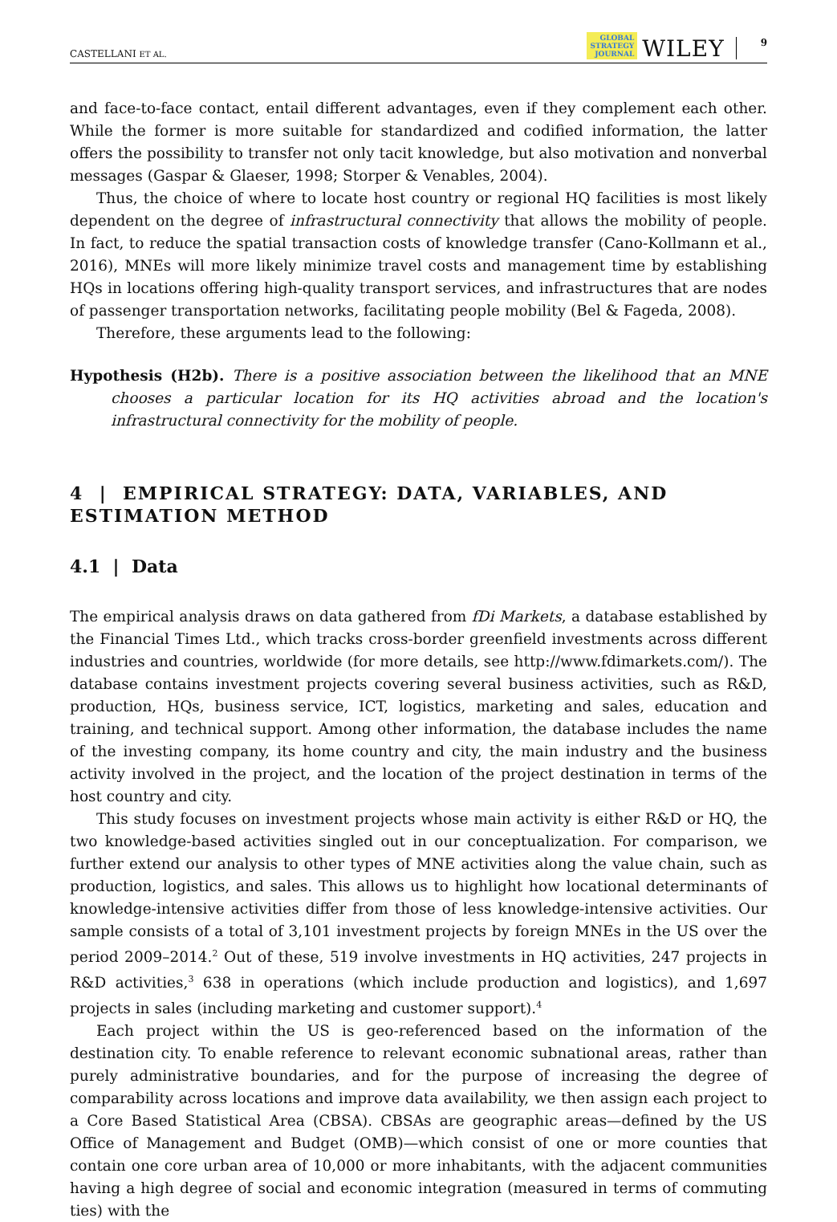CASTELLANI ET AL. GLOBAL
STRATEGY
JOURNAL WILEY 9
and face-to-face contact, entail different advantages, even if they complement each other. While the former is more suitable for standardized and codified information, the latter offers the possibility to transfer not only tacit knowledge, but also motivation and nonverbal messages (Gaspar & Glaeser, 1998; Storper & Venables, 2004).
Thus, the choice of where to locate host country or regional HQ facilities is most likely dependent on the degree of infrastructural connectivity that allows the mobility of people. In fact, to reduce the spatial transaction costs of knowledge transfer (Cano-Kollmann et al., 2016), MNEs will more likely minimize travel costs and management time by establishing HQs in locations offering high-quality transport services, and infrastructures that are nodes of passenger transportation networks, facilitating people mobility (Bel & Fageda, 2008).
Therefore, these arguments lead to the following:
Hypothesis (H2b). There is a positive association between the likelihood that an MNE chooses a particular location for its HQ activities abroad and the location's infrastructural connectivity for the mobility of people.
4 | EMPIRICAL STRATEGY: DATA, VARIABLES, AND ESTIMATION METHOD
4.1 | Data
The empirical analysis draws on data gathered from fDi Markets, a database established by the Financial Times Ltd., which tracks cross-border greenfield investments across different industries and countries, worldwide (for more details, see http://www.fdimarkets.com/). The database contains investment projects covering several business activities, such as R&D, production, HQs, business service, ICT, logistics, marketing and sales, education and training, and technical support. Among other information, the database includes the name of the investing company, its home country and city, the main industry and the business activity involved in the project, and the location of the project destination in terms of the host country and city.
This study focuses on investment projects whose main activity is either R&D or HQ, the two knowledge-based activities singled out in our conceptualization. For comparison, we further extend our analysis to other types of MNE activities along the value chain, such as production, logistics, and sales. This allows us to highlight how locational determinants of knowledge-intensive activities differ from those of less knowledge-intensive activities. Our sample consists of a total of 3,101 investment projects by foreign MNEs in the US over the period 2009–2014.<sup>2</sup> Out of these, 519 involve investments in HQ activities, 247 projects in R&D activities,<sup>3</sup> 638 in operations (which include production and logistics), and 1,697 projects in sales (including marketing and customer support).<sup>4</sup>
Each project within the US is geo-referenced based on the information of the destination city. To enable reference to relevant economic subnational areas, rather than purely administrative boundaries, and for the purpose of increasing the degree of comparability across locations and improve data availability, we then assign each project to a Core Based Statistical Area (CBSA). CBSAs are geographic areas—defined by the US Office of Management and Budget (OMB)—which consist of one or more counties that contain one core urban area of 10,000 or more inhabitants, with the adjacent communities having a high degree of social and economic integration (measured in terms of commuting ties) with the